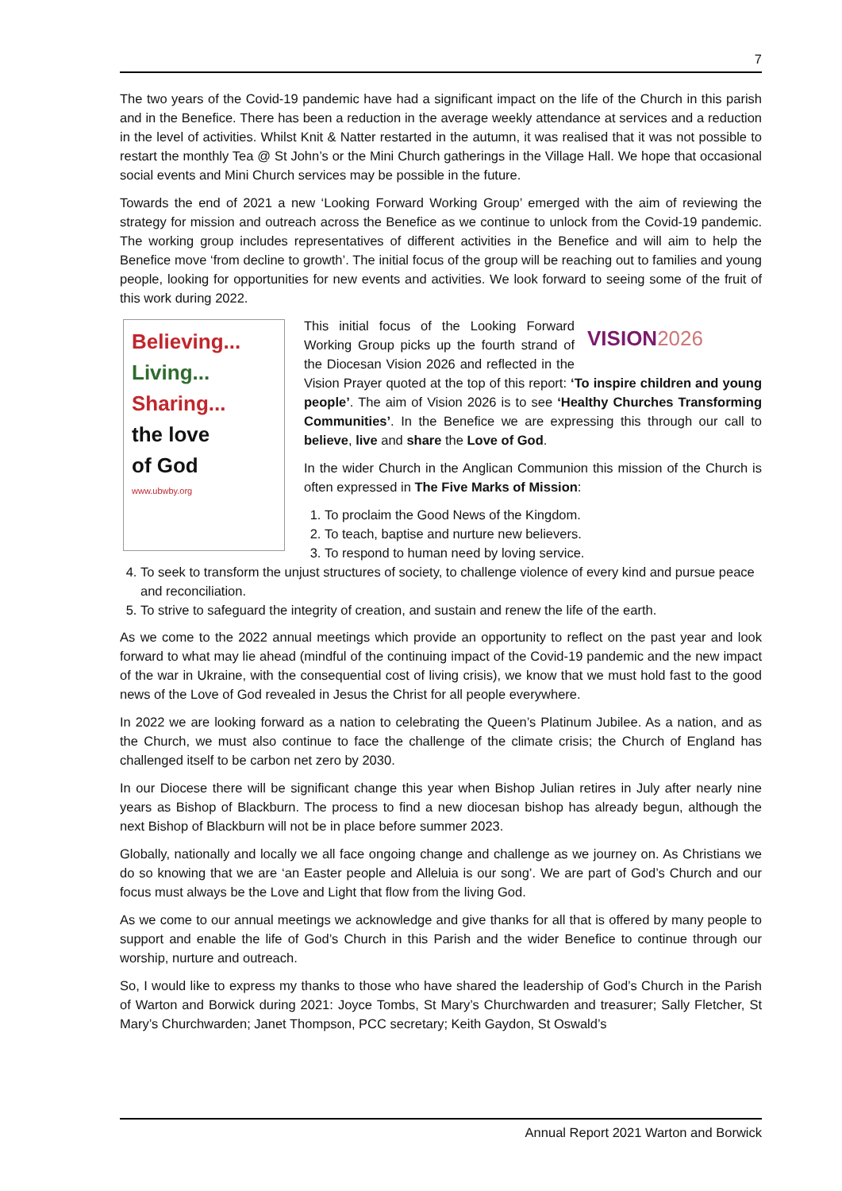7
The two years of the Covid-19 pandemic have had a significant impact on the life of the Church in this parish and in the Benefice. There has been a reduction in the average weekly attendance at services and a reduction in the level of activities. Whilst Knit & Natter restarted in the autumn, it was realised that it was not possible to restart the monthly Tea @ St John’s or the Mini Church gatherings in the Village Hall. We hope that occasional social events and Mini Church services may be possible in the future.
Towards the end of 2021 a new ‘Looking Forward Working Group’ emerged with the aim of reviewing the strategy for mission and outreach across the Benefice as we continue to unlock from the Covid-19 pandemic. The working group includes representatives of different activities in the Benefice and will aim to help the Benefice move ‘from decline to growth’. The initial focus of the group will be reaching out to families and young people, looking for opportunities for new events and activities. We look forward to seeing some of the fruit of this work during 2022.
Believing...
Living...
Sharing...
the love
of God
www.ubwby.org
VISION2026
This initial focus of the Looking Forward Working Group picks up the fourth strand of the Diocesan Vision 2026 and reflected in the Vision Prayer quoted at the top of this report: ‘To inspire children and young people’. The aim of Vision 2026 is to see ‘Healthy Churches Transforming Communities’. In the Benefice we are expressing this through our call to believe, live and share the Love of God.
In the wider Church in the Anglican Communion this mission of the Church is often expressed in The Five Marks of Mission:
1. To proclaim the Good News of the Kingdom.
2. To teach, baptise and nurture new believers.
3. To respond to human need by loving service.
4. To seek to transform the unjust structures of society, to challenge violence of every kind and pursue peace and reconciliation.
5. To strive to safeguard the integrity of creation, and sustain and renew the life of the earth.
As we come to the 2022 annual meetings which provide an opportunity to reflect on the past year and look forward to what may lie ahead (mindful of the continuing impact of the Covid-19 pandemic and the new impact of the war in Ukraine, with the consequential cost of living crisis), we know that we must hold fast to the good news of the Love of God revealed in Jesus the Christ for all people everywhere.
In 2022 we are looking forward as a nation to celebrating the Queen’s Platinum Jubilee. As a nation, and as the Church, we must also continue to face the challenge of the climate crisis; the Church of England has challenged itself to be carbon net zero by 2030.
In our Diocese there will be significant change this year when Bishop Julian retires in July after nearly nine years as Bishop of Blackburn. The process to find a new diocesan bishop has already begun, although the next Bishop of Blackburn will not be in place before summer 2023.
Globally, nationally and locally we all face ongoing change and challenge as we journey on. As Christians we do so knowing that we are ‘an Easter people and Alleluia is our song’. We are part of God’s Church and our focus must always be the Love and Light that flow from the living God.
As we come to our annual meetings we acknowledge and give thanks for all that is offered by many people to support and enable the life of God’s Church in this Parish and the wider Benefice to continue through our worship, nurture and outreach.
So, I would like to express my thanks to those who have shared the leadership of God’s Church in the Parish of Warton and Borwick during 2021: Joyce Tombs, St Mary’s Churchwarden and treasurer; Sally Fletcher, St Mary’s Churchwarden; Janet Thompson, PCC secretary; Keith Gaydon, St Oswald’s
Annual Report 2021 Warton and Borwick